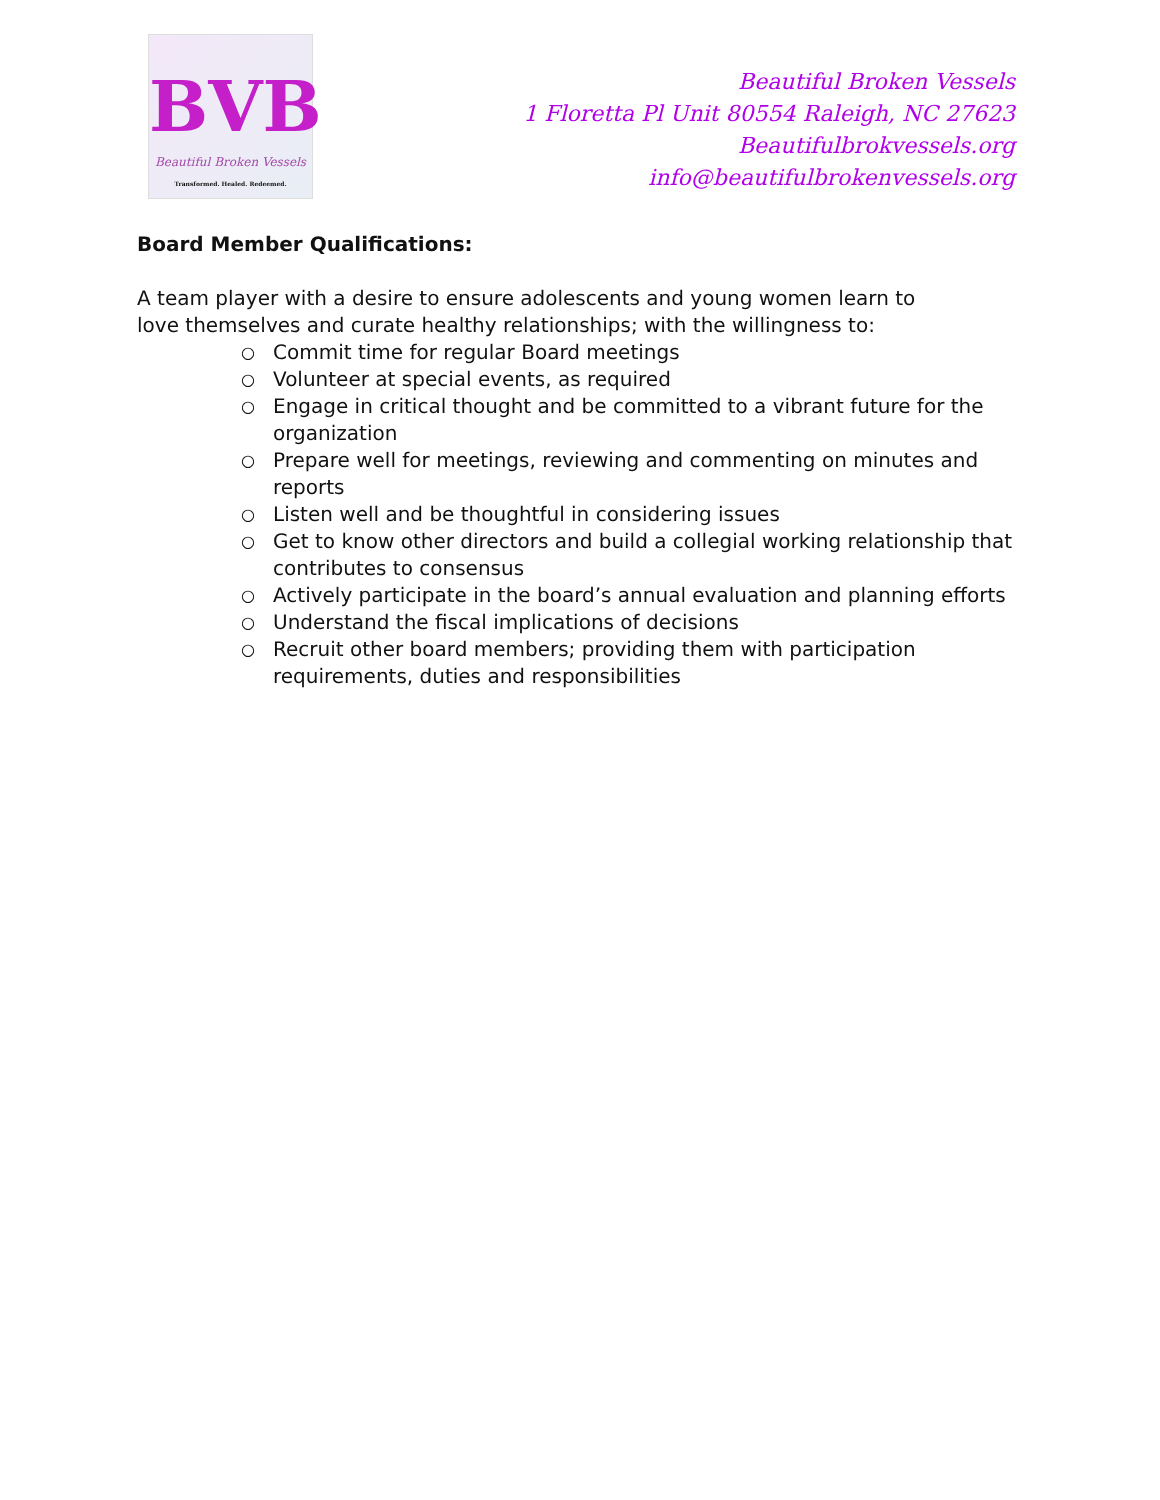BVB
Beautiful Broken Vessels
Transformed. Healed. Redeemed.
Beautiful Broken Vessels
1 Floretta Pl Unit 80554 Raleigh, NC 27623
Beautifulbrokvessels.org
info@beautifulbrokenvessels.org
Board Member Qualifications:
A team player with a desire to ensure adolescents and young women learn to love themselves and curate healthy relationships; with the willingness to:
○ Commit time for regular Board meetings
○ Volunteer at special events, as required
○ Engage in critical thought and be committed to a vibrant future for the organization
○ Prepare well for meetings, reviewing and commenting on minutes and reports
○ Listen well and be thoughtful in considering issues
○ Get to know other directors and build a collegial working relationship that contributes to consensus
○ Actively participate in the board’s annual evaluation and planning efforts
○ Understand the fiscal implications of decisions
○ Recruit other board members; providing them with participation requirements, duties and responsibilities